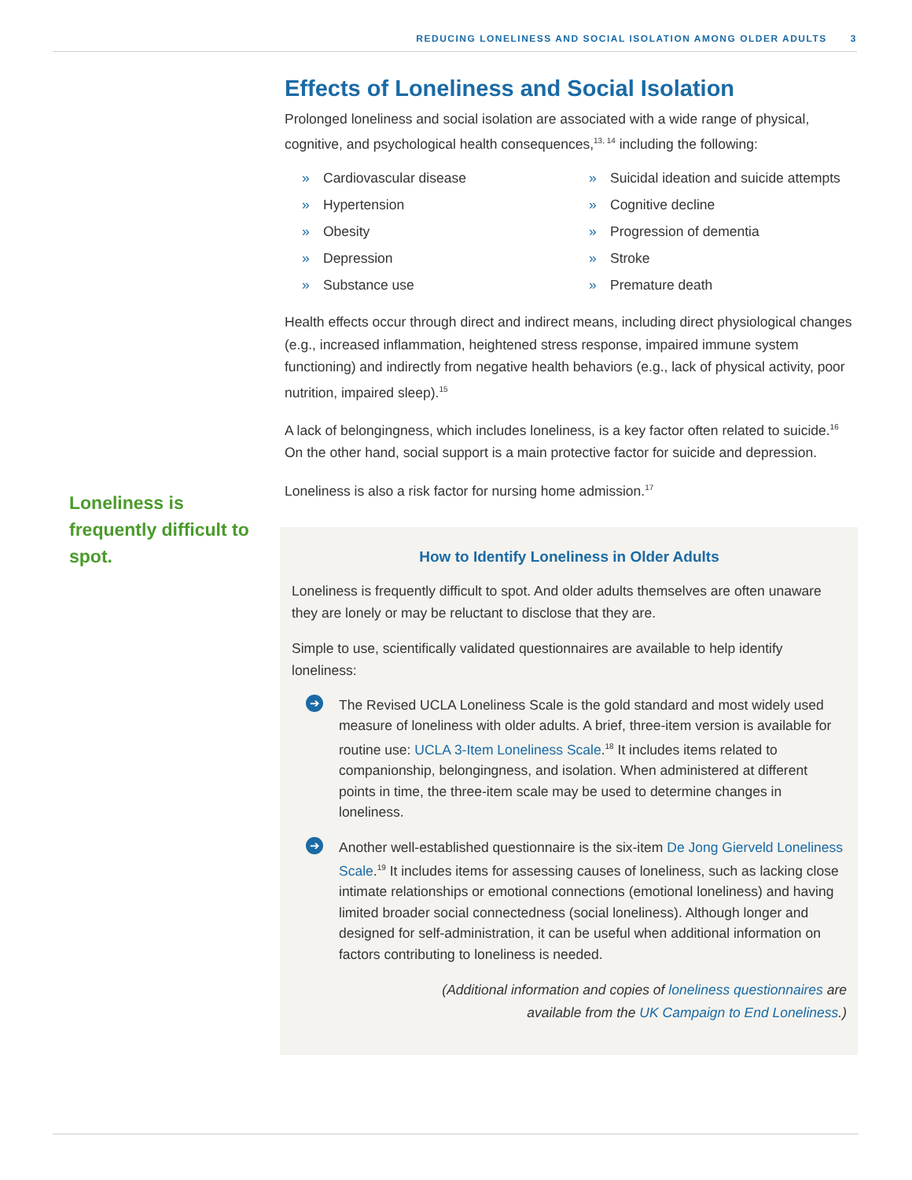REDUCING LONELINESS AND SOCIAL ISOLATION AMONG OLDER ADULTS 3
Effects of Loneliness and Social Isolation
Prolonged loneliness and social isolation are associated with a wide range of physical, cognitive, and psychological health consequences,<sup>13, 14</sup> including the following:
» Cardiovascular disease
» Hypertension
» Obesity
» Depression
» Substance use
» Suicidal ideation and suicide attempts
» Cognitive decline
» Progression of dementia
» Stroke
» Premature death
Health effects occur through direct and indirect means, including direct physiological changes (e.g., increased inflammation, heightened stress response, impaired immune system functioning) and indirectly from negative health behaviors (e.g., lack of physical activity, poor nutrition, impaired sleep).<sup>15</sup>
A lack of belongingness, which includes loneliness, is a key factor often related to suicide.<sup>16</sup> On the other hand, social support is a main protective factor for suicide and depression.
Loneliness is also a risk factor for nursing home admission.<sup>17</sup>
How to Identify Loneliness in Older Adults
Loneliness is frequently difficult to spot. And older adults themselves are often unaware they are lonely or may be reluctant to disclose that they are.
Simple to use, scientifically validated questionnaires are available to help identify loneliness:
➔
The Revised UCLA Loneliness Scale is the gold standard and most widely used measure of loneliness with older adults. A brief, three-item version is available for routine use: UCLA 3-Item Loneliness Scale.<sup>18</sup> It includes items related to companionship, belongingness, and isolation. When administered at different points in time, the three-item scale may be used to determine changes in loneliness.
➔
Another well-established questionnaire is the six-item De Jong Gierveld Loneliness Scale.<sup>19</sup> It includes items for assessing causes of loneliness, such as lacking close intimate relationships or emotional connections (emotional loneliness) and having limited broader social connectedness (social loneliness). Although longer and designed for self-administration, it can be useful when additional information on factors contributing to loneliness is needed.
(Additional information and copies of loneliness questionnaires are
available from the UK Campaign to End Loneliness.)
Loneliness is frequently difficult to spot.